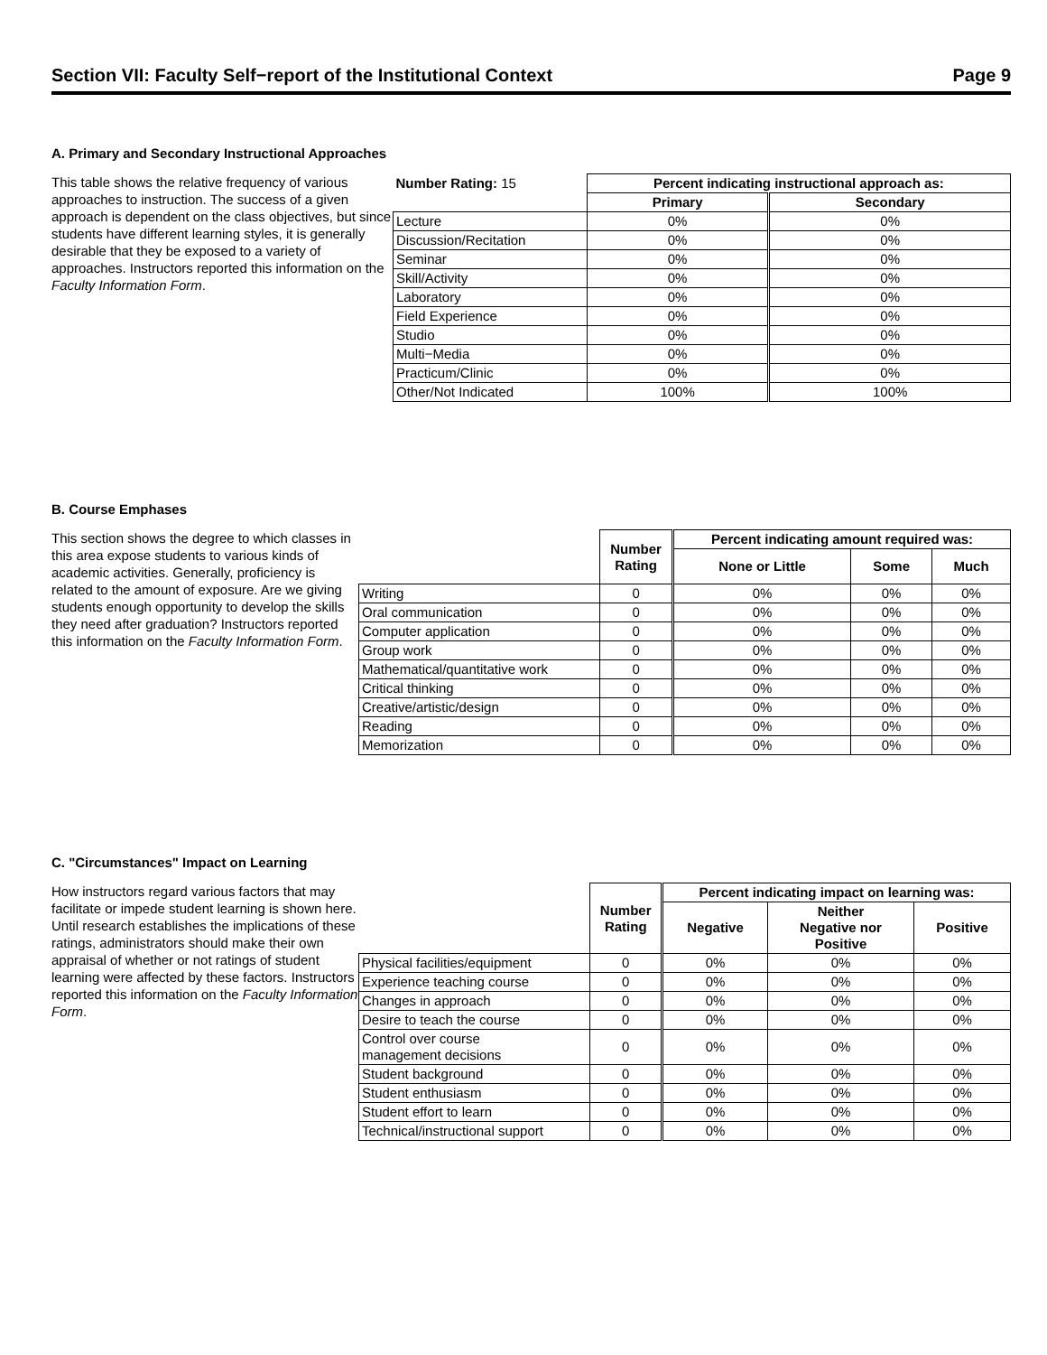Section VII: Faculty Self−report of the Institutional Context Page 9
A. Primary and Secondary Instructional Approaches
This table shows the relative frequency of various approaches to instruction. The success of a given approach is dependent on the class objectives, but since students have different learning styles, it is generally desirable that they be exposed to a variety of approaches. Instructors reported this information on the Faculty Information Form.
| Number Rating: 15 | Percent indicating instructional approach as: | |
| | Primary | Secondary |
| Lecture | 0% | 0% |
| Discussion/Recitation | 0% | 0% |
| Seminar | 0% | 0% |
| Skill/Activity | 0% | 0% |
| Laboratory | 0% | 0% |
| Field Experience | 0% | 0% |
| Studio | 0% | 0% |
| Multi−Media | 0% | 0% |
| Practicum/Clinic | 0% | 0% |
| Other/Not Indicated | 100% | 100% |
B. Course Emphases
This section shows the degree to which classes in this area expose students to various kinds of academic activities. Generally, proficiency is related to the amount of exposure. Are we giving students enough opportunity to develop the skills they need after graduation? Instructors reported this information on the Faculty Information Form.
| | Number Rating | Percent indicating amount required was: | | |
| | | None or Little | Some | Much |
| Writing | 0 | 0% | 0% | 0% |
| Oral communication | 0 | 0% | 0% | 0% |
| Computer application | 0 | 0% | 0% | 0% |
| Group work | 0 | 0% | 0% | 0% |
| Mathematical/quantitative work | 0 | 0% | 0% | 0% |
| Critical thinking | 0 | 0% | 0% | 0% |
| Creative/artistic/design | 0 | 0% | 0% | 0% |
| Reading | 0 | 0% | 0% | 0% |
| Memorization | 0 | 0% | 0% | 0% |
C. "Circumstances" Impact on Learning
How instructors regard various factors that may facilitate or impede student learning is shown here. Until research establishes the implications of these ratings, administrators should make their own appraisal of whether or not ratings of student learning were affected by these factors. Instructors reported this information on the Faculty Information Form.
| | Number Rating | Percent indicating impact on learning was: | | |
| | | Negative | Neither Negative nor Positive | Positive |
| Physical facilities/equipment | 0 | 0% | 0% | 0% |
| Experience teaching course | 0 | 0% | 0% | 0% |
| Changes in approach | 0 | 0% | 0% | 0% |
| Desire to teach the course | 0 | 0% | 0% | 0% |
| Control over course management decisions | 0 | 0% | 0% | 0% |
| Student background | 0 | 0% | 0% | 0% |
| Student enthusiasm | 0 | 0% | 0% | 0% |
| Student effort to learn | 0 | 0% | 0% | 0% |
| Technical/instructional support | 0 | 0% | 0% | 0% |